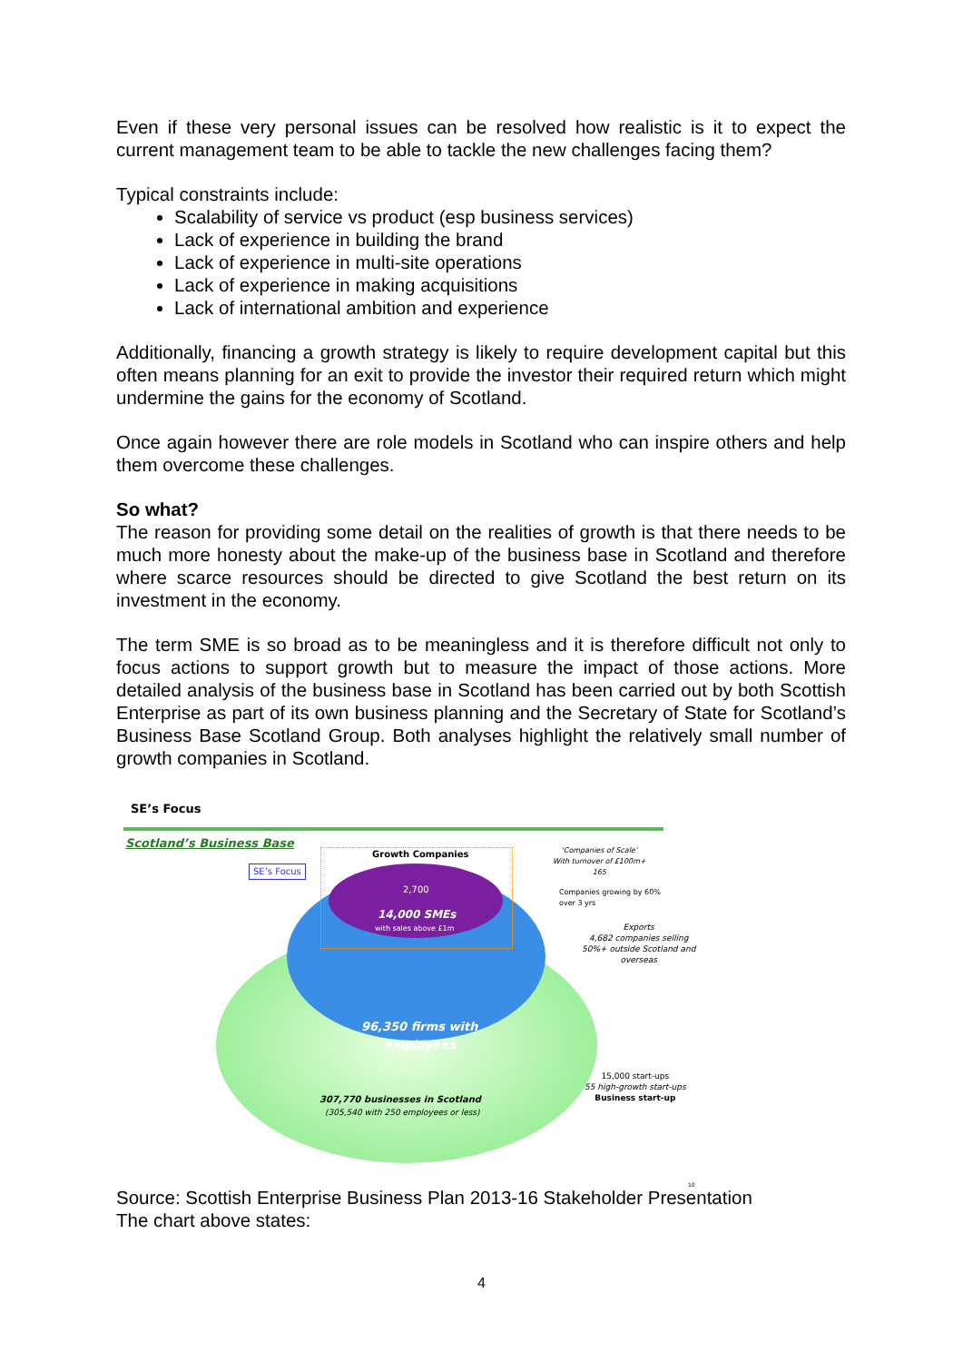Even if these very personal issues can be resolved how realistic is it to expect the current management team to be able to tackle the new challenges facing them?
Typical constraints include:
Scalability of service vs product (esp business services)
Lack of experience in building the brand
Lack of experience in multi-site operations
Lack of experience in making acquisitions
Lack of international ambition and experience
Additionally, financing a growth strategy is likely to require development capital but this often means planning for an exit to provide the investor their required return which might undermine the gains for the economy of Scotland.
Once again however there are role models in Scotland who can inspire others and help them overcome these challenges.
So what?
The reason for providing some detail on the realities of growth is that there needs to be much more honesty about the make-up of the business base in Scotland and therefore where scarce resources should be directed to give Scotland the best return on its investment in the economy.
The term SME is so broad as to be meaningless and it is therefore difficult not only to focus actions to support growth but to measure the impact of those actions. More detailed analysis of the business base in Scotland has been carried out by both Scottish Enterprise as part of its own business planning and the Secretary of State for Scotland’s Business Base Scotland Group. Both analyses highlight the relatively small number of growth companies in Scotland.
SE’s Focus
Scotland’s Business Base
Growth Companies
SE’s Focus
2,700
14,000 SMEs
with sales above £1m
96,350 firms with
employees
307,770 businesses in Scotland
(305,540 with 250 employees or less)
‘Companies of Scale’
With turnover of £100m+
165
Companies growing by 60%
over 3 yrs
Exports
4,682 companies selling
50%+ outside Scotland and
overseas
15,000 start-ups
55 high-growth start-ups
Business start-up
10
Source: Scottish Enterprise Business Plan 2013-16 Stakeholder Presentation
The chart above states:
4